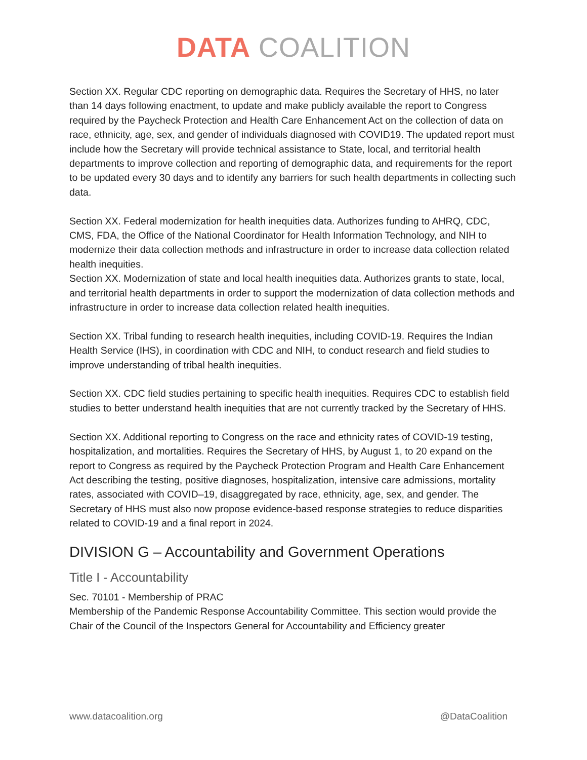DATA COALITION
Section XX. Regular CDC reporting on demographic data. Requires the Secretary of HHS, no later than 14 days following enactment, to update and make publicly available the report to Congress required by the Paycheck Protection and Health Care Enhancement Act on the collection of data on race, ethnicity, age, sex, and gender of individuals diagnosed with COVID19. The updated report must include how the Secretary will provide technical assistance to State, local, and territorial health departments to improve collection and reporting of demographic data, and requirements for the report to be updated every 30 days and to identify any barriers for such health departments in collecting such data.
Section XX. Federal modernization for health inequities data. Authorizes funding to AHRQ, CDC, CMS, FDA, the Office of the National Coordinator for Health Information Technology, and NIH to modernize their data collection methods and infrastructure in order to increase data collection related health inequities.
Section XX. Modernization of state and local health inequities data. Authorizes grants to state, local, and territorial health departments in order to support the modernization of data collection methods and infrastructure in order to increase data collection related health inequities.
Section XX. Tribal funding to research health inequities, including COVID-19. Requires the Indian Health Service (IHS), in coordination with CDC and NIH, to conduct research and field studies to improve understanding of tribal health inequities.
Section XX. CDC field studies pertaining to specific health inequities. Requires CDC to establish field studies to better understand health inequities that are not currently tracked by the Secretary of HHS.
Section XX. Additional reporting to Congress on the race and ethnicity rates of COVID-19 testing, hospitalization, and mortalities. Requires the Secretary of HHS, by August 1, to 20 expand on the report to Congress as required by the Paycheck Protection Program and Health Care Enhancement Act describing the testing, positive diagnoses, hospitalization, intensive care admissions, mortality rates, associated with COVID–19, disaggregated by race, ethnicity, age, sex, and gender. The Secretary of HHS must also now propose evidence-based response strategies to reduce disparities related to COVID-19 and a final report in 2024.
DIVISION G – Accountability and Government Operations
Title I - Accountability
Sec. 70101 - Membership of PRAC
Membership of the Pandemic Response Accountability Committee. This section would provide the Chair of the Council of the Inspectors General for Accountability and Efficiency greater
www.datacoalition.org @DataCoalition